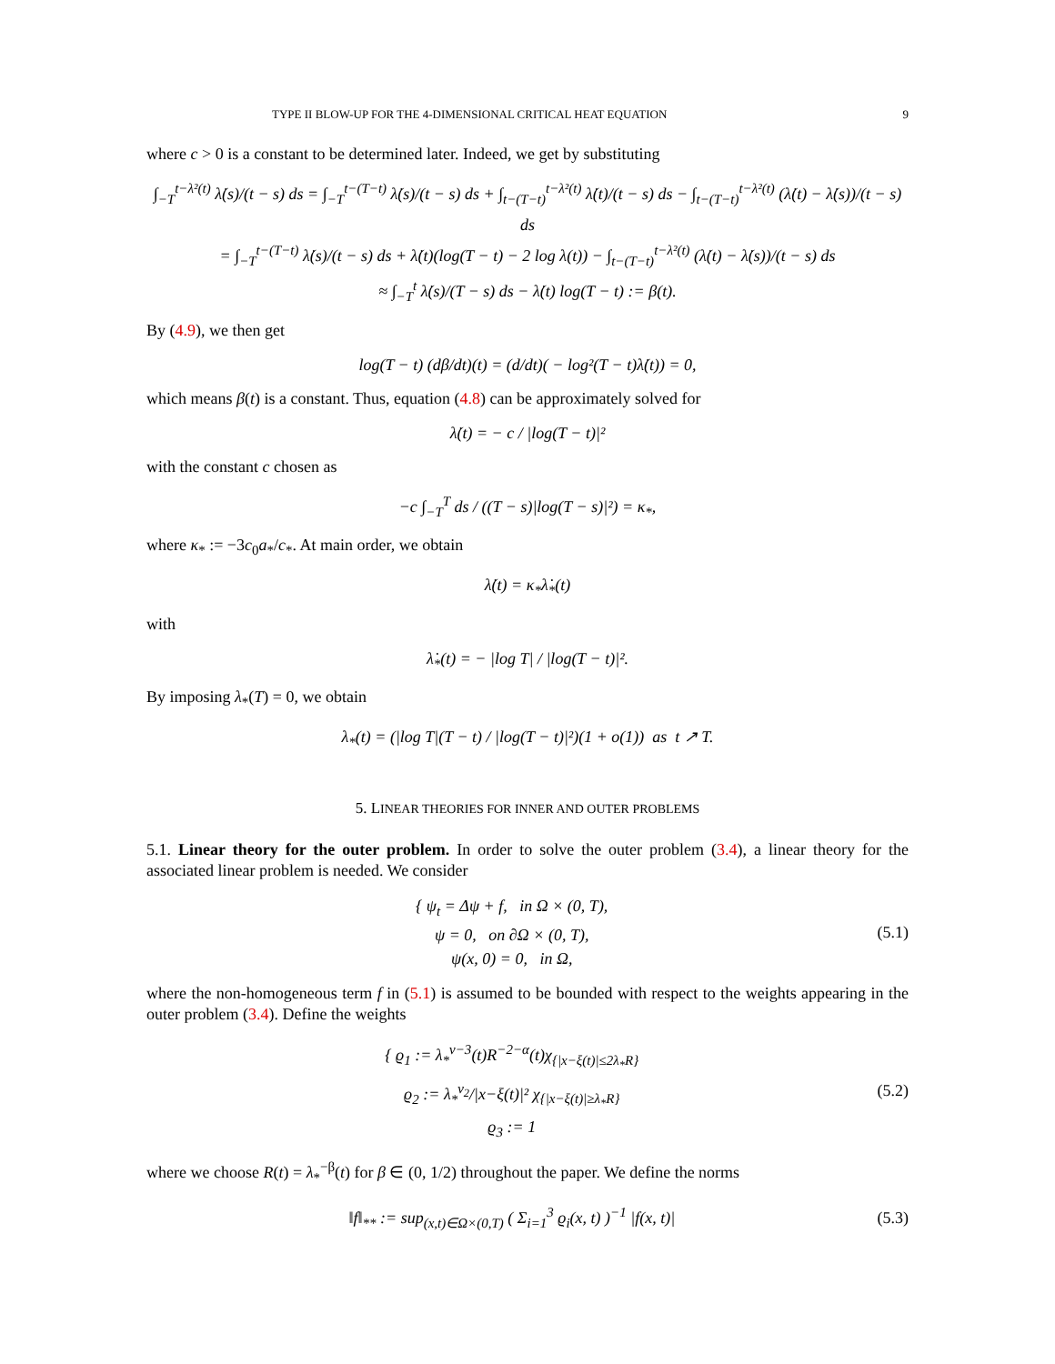TYPE II BLOW-UP FOR THE 4-DIMENSIONAL CRITICAL HEAT EQUATION 9
where c > 0 is a constant to be determined later. Indeed, we get by substituting
∫<sub>−T</sub><sup>t−λ²(t)</sup> λ̇(s)/(t − s) ds = ∫<sub>−T</sub><sup>t−(T−t)</sup> λ̇(s)/(t − s) ds + ∫<sub>t−(T−t)</sub><sup>t−λ²(t)</sup> λ̇(t)/(t − s) ds − ∫<sub>t−(T−t)</sub><sup>t−λ²(t)</sup> (λ̇(t) − λ̇(s))/(t − s) ds
= ∫<sub>−T</sub><sup>t−(T−t)</sup> λ̇(s)/(t − s) ds + λ̇(t)(log(T − t) − 2 log λ(t)) − ∫<sub>t−(T−t)</sub><sup>t−λ²(t)</sup> (λ̇(t) − λ̇(s))/(t − s) ds
≈ ∫<sub>−T</sub><sup>t</sup> λ̇(s)/(T − s) ds − λ̇(t) log(T − t) := β(t).
By (4.9), we then get
log(T − t) (dβ/dt)(t) = (d/dt)( − log²(T − t)λ̇(t)) = 0,
which means β(t) is a constant. Thus, equation (4.8) can be approximately solved for
λ̇(t) = − c / |log(T − t)|²
with the constant c chosen as
−c ∫<sub>−T</sub><sup>T</sup> ds / ((T − s)|log(T − s)|²) = κ<sub>*</sub>,
where κ<sub>*</sub> := −3c<sub>0</sub>a<sub>*</sub>/c<sub>*</sub>. At main order, we obtain
λ̇(t) = κ<sub>*</sub>λ̇<sub>*</sub>(t)
with
λ̇<sub>*</sub>(t) = − |log T| / |log(T − t)|².
By imposing λ<sub>*</sub>(T) = 0, we obtain
λ<sub>*</sub>(t) = (|log T|(T − t) / |log(T − t)|²)(1 + o(1)) as t ↗ T.
5. LINEAR THEORIES FOR INNER AND OUTER PROBLEMS
5.1. Linear theory for the outer problem. In order to solve the outer problem (3.4), a linear theory for the associated linear problem is needed. We consider
{ ψ<sub>t</sub> = Δψ + f, in Ω × (0, T),
ψ = 0, on ∂Ω × (0, T),
ψ(x, 0) = 0, in Ω,
(5.1)
where the non-homogeneous term f in (5.1) is assumed to be bounded with respect to the weights appearing in the outer problem (3.4). Define the weights
{ ϱ<sub>1</sub> := λ<sub>*</sub><sup>ν−3</sup>(t)R<sup>−2−α</sup>(t)χ<sub>{|x−ξ(t)|≤2λ<sub>*</sub>R}</sub>
ϱ<sub>2</sub> := λ<sub>*</sub><sup>ν<sub>2</sub></sup>/|x−ξ(t)|² χ<sub>{|x−ξ(t)|≥λ<sub>*</sub>R}</sub>
ϱ<sub>3</sub> := 1
(5.2)
where we choose R(t) = λ<sub>*</sub><sup>−β</sup>(t) for β ∈ (0, 1/2) throughout the paper. We define the norms
‖f‖<sub>**</sub> := sup<sub>(x,t)∈Ω×(0,T)</sub> ( Σ<sub>i=1</sub><sup>3</sup> ϱ<sub>i</sub>(x, t) )<sup>−1</sup> |f(x, t)|
(5.3)